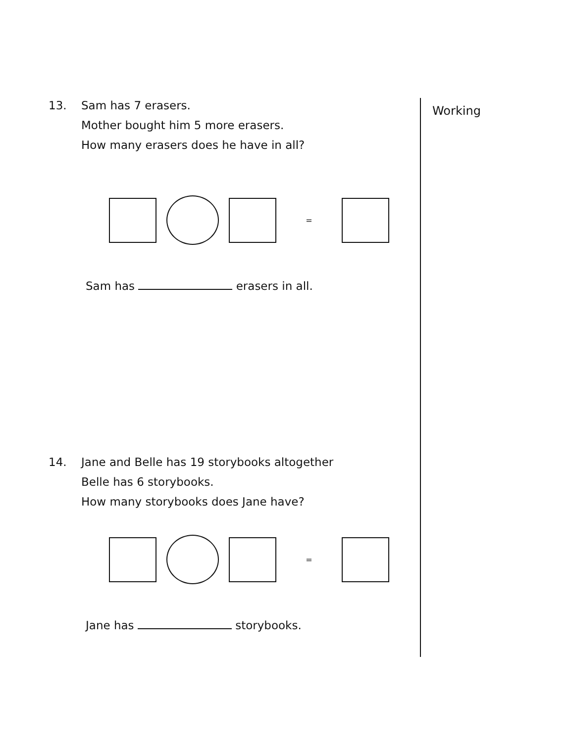Working
13. Sam has 7 erasers.
Mother bought him 5 more erasers.
How many erasers does he have in all?
=
Sam has erasers in all.
14. Jane and Belle has 19 storybooks altogether
Belle has 6 storybooks.
How many storybooks does Jane have?
=
Jane has storybooks.